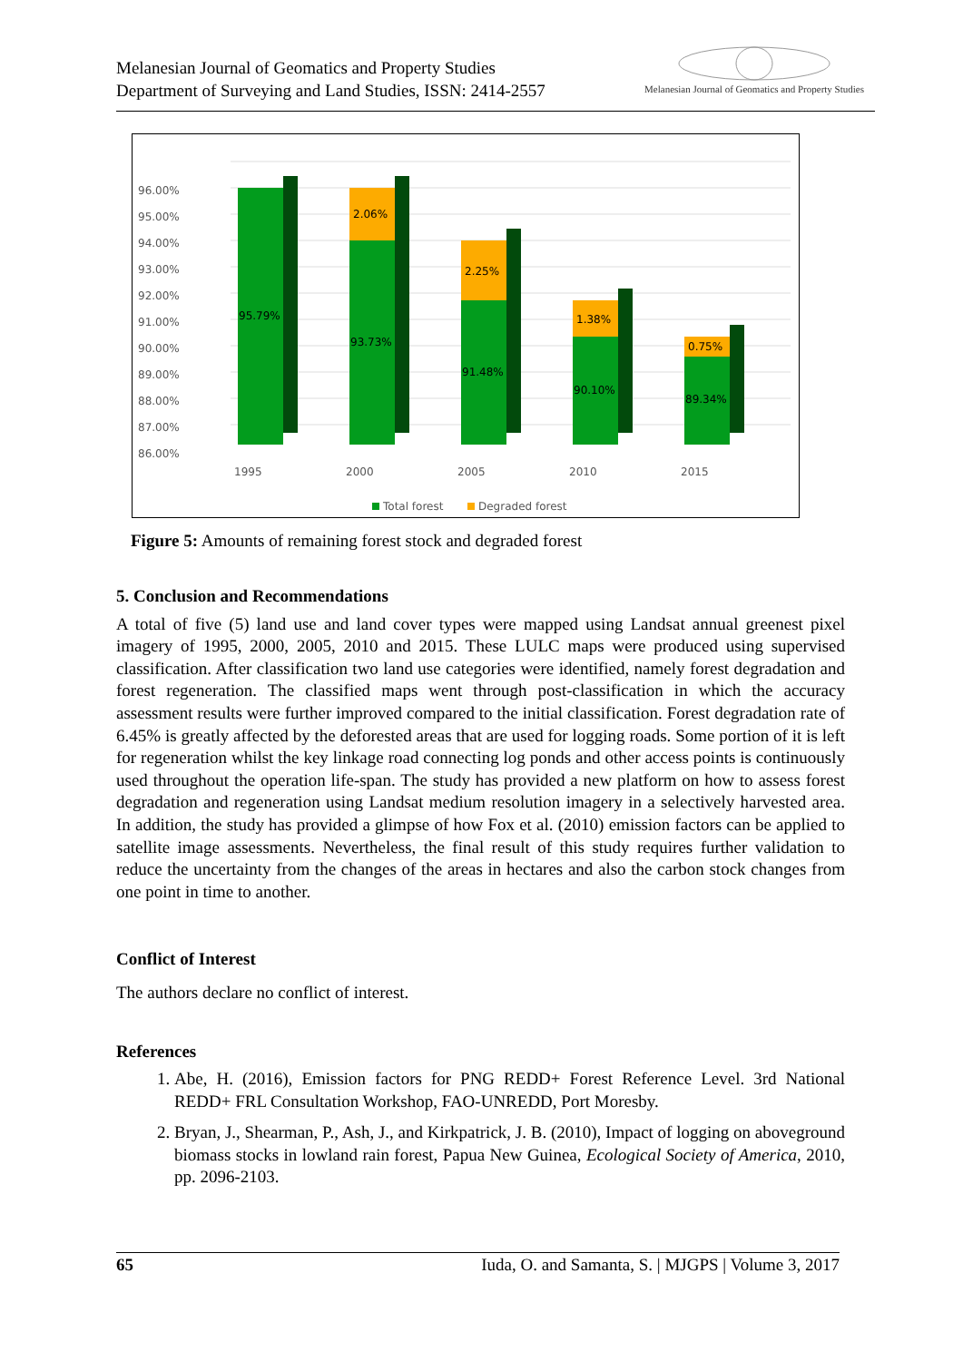Melanesian Journal of Geomatics and Property Studies
Department of Surveying and Land Studies, ISSN: 2414-2557
Melanesian Journal of Geomatics and Property Studies
96.00%
95.00%
94.00%
93.00%
92.00%
91.00%
90.00%
89.00%
88.00%
87.00%
86.00%
95.79%
93.73%
2.06%
91.48%
2.25%
90.10%
1.38%
89.34%
0.75%
1995
2000
2005
2010
2015
Total forest
Degraded forest
Figure 5: Amounts of remaining forest stock and degraded forest
5. Conclusion and Recommendations
A total of five (5) land use and land cover types were mapped using Landsat annual greenest pixel imagery of 1995, 2000, 2005, 2010 and 2015. These LULC maps were produced using supervised classification. After classification two land use categories were identified, namely forest degradation and forest regeneration. The classified maps went through post-classification in which the accuracy assessment results were further improved compared to the initial classification. Forest degradation rate of 6.45% is greatly affected by the deforested areas that are used for logging roads. Some portion of it is left for regeneration whilst the key linkage road connecting log ponds and other access points is continuously used throughout the operation life-span. The study has provided a new platform on how to assess forest degradation and regeneration using Landsat medium resolution imagery in a selectively harvested area. In addition, the study has provided a glimpse of how Fox et al. (2010) emission factors can be applied to satellite image assessments. Nevertheless, the final result of this study requires further validation to reduce the uncertainty from the changes of the areas in hectares and also the carbon stock changes from one point in time to another.
Conflict of Interest
The authors declare no conflict of interest.
References
1. Abe, H. (2016), Emission factors for PNG REDD+ Forest Reference Level. 3rd National REDD+ FRL Consultation Workshop, FAO-UNREDD, Port Moresby.
2. Bryan, J., Shearman, P., Ash, J., and Kirkpatrick, J. B. (2010), Impact of logging on aboveground biomass stocks in lowland rain forest, Papua New Guinea, Ecological Society of America, 2010, pp. 2096-2103.
65 Iuda, O. and Samanta, S. | MJGPS | Volume 3, 2017